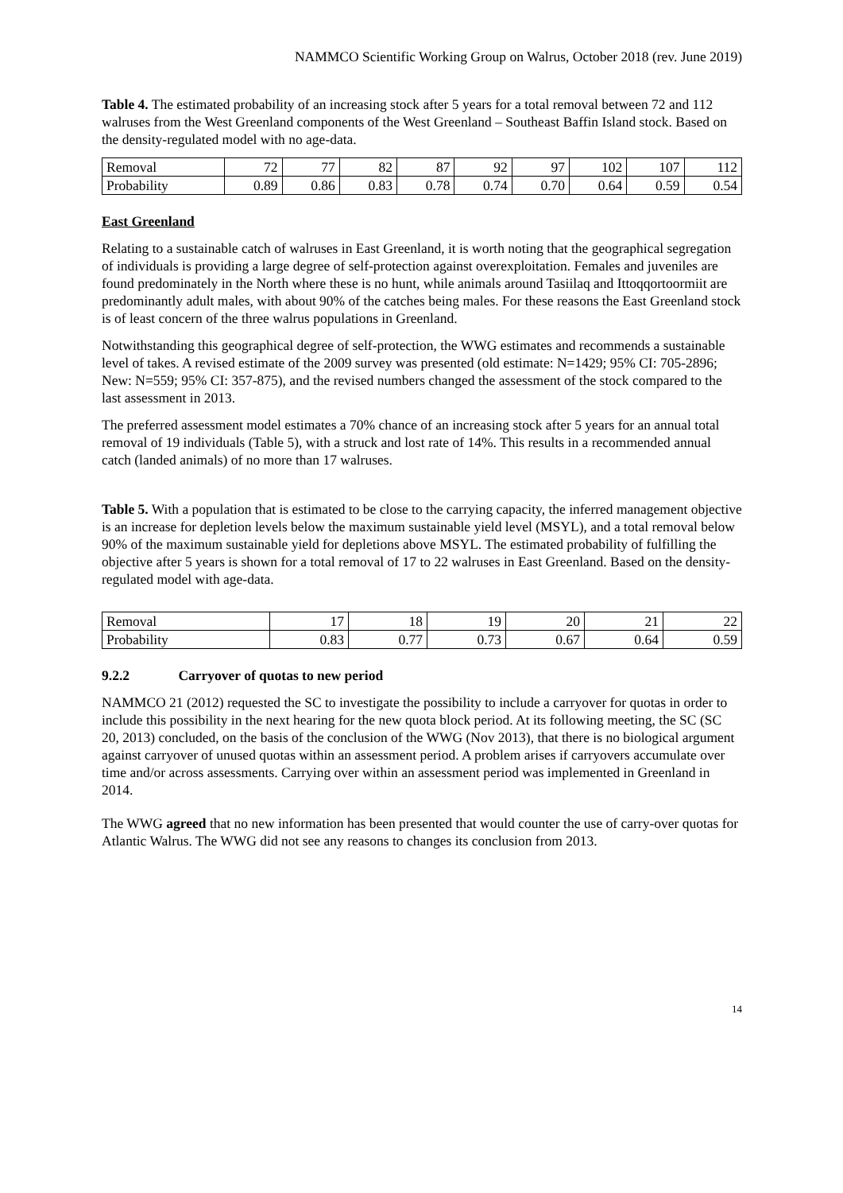NAMMCO Scientific Working Group on Walrus, October 2018 (rev. June 2019)
Table 4. The estimated probability of an increasing stock after 5 years for a total removal between 72 and 112 walruses from the West Greenland components of the West Greenland – Southeast Baffin Island stock. Based on the density-regulated model with no age-data.
| Removal | 72 | 77 | 82 | 87 | 92 | 97 | 102 | 107 | 112 |
| Probability | 0.89 | 0.86 | 0.83 | 0.78 | 0.74 | 0.70 | 0.64 | 0.59 | 0.54 |
East Greenland
Relating to a sustainable catch of walruses in East Greenland, it is worth noting that the geographical segregation of individuals is providing a large degree of self-protection against overexploitation. Females and juveniles are found predominately in the North where these is no hunt, while animals around Tasiilaq and Ittoqqortoormiit are predominantly adult males, with about 90% of the catches being males. For these reasons the East Greenland stock is of least concern of the three walrus populations in Greenland.
Notwithstanding this geographical degree of self-protection, the WWG estimates and recommends a sustainable level of takes. A revised estimate of the 2009 survey was presented (old estimate: N=1429; 95% CI: 705-2896; New: N=559; 95% CI: 357-875), and the revised numbers changed the assessment of the stock compared to the last assessment in 2013.
The preferred assessment model estimates a 70% chance of an increasing stock after 5 years for an annual total removal of 19 individuals (Table 5), with a struck and lost rate of 14%. This results in a recommended annual catch (landed animals) of no more than 17 walruses.
Table 5. With a population that is estimated to be close to the carrying capacity, the inferred management objective is an increase for depletion levels below the maximum sustainable yield level (MSYL), and a total removal below 90% of the maximum sustainable yield for depletions above MSYL. The estimated probability of fulfilling the objective after 5 years is shown for a total removal of 17 to 22 walruses in East Greenland. Based on the density-regulated model with age-data.
| Removal | 17 | 18 | 19 | 20 | 21 | 22 |
| Probability | 0.83 | 0.77 | 0.73 | 0.67 | 0.64 | 0.59 |
9.2.2 Carryover of quotas to new period
NAMMCO 21 (2012) requested the SC to investigate the possibility to include a carryover for quotas in order to include this possibility in the next hearing for the new quota block period. At its following meeting, the SC (SC 20, 2013) concluded, on the basis of the conclusion of the WWG (Nov 2013), that there is no biological argument against carryover of unused quotas within an assessment period. A problem arises if carryovers accumulate over time and/or across assessments. Carrying over within an assessment period was implemented in Greenland in 2014.
The WWG agreed that no new information has been presented that would counter the use of carry-over quotas for Atlantic Walrus. The WWG did not see any reasons to changes its conclusion from 2013.
14